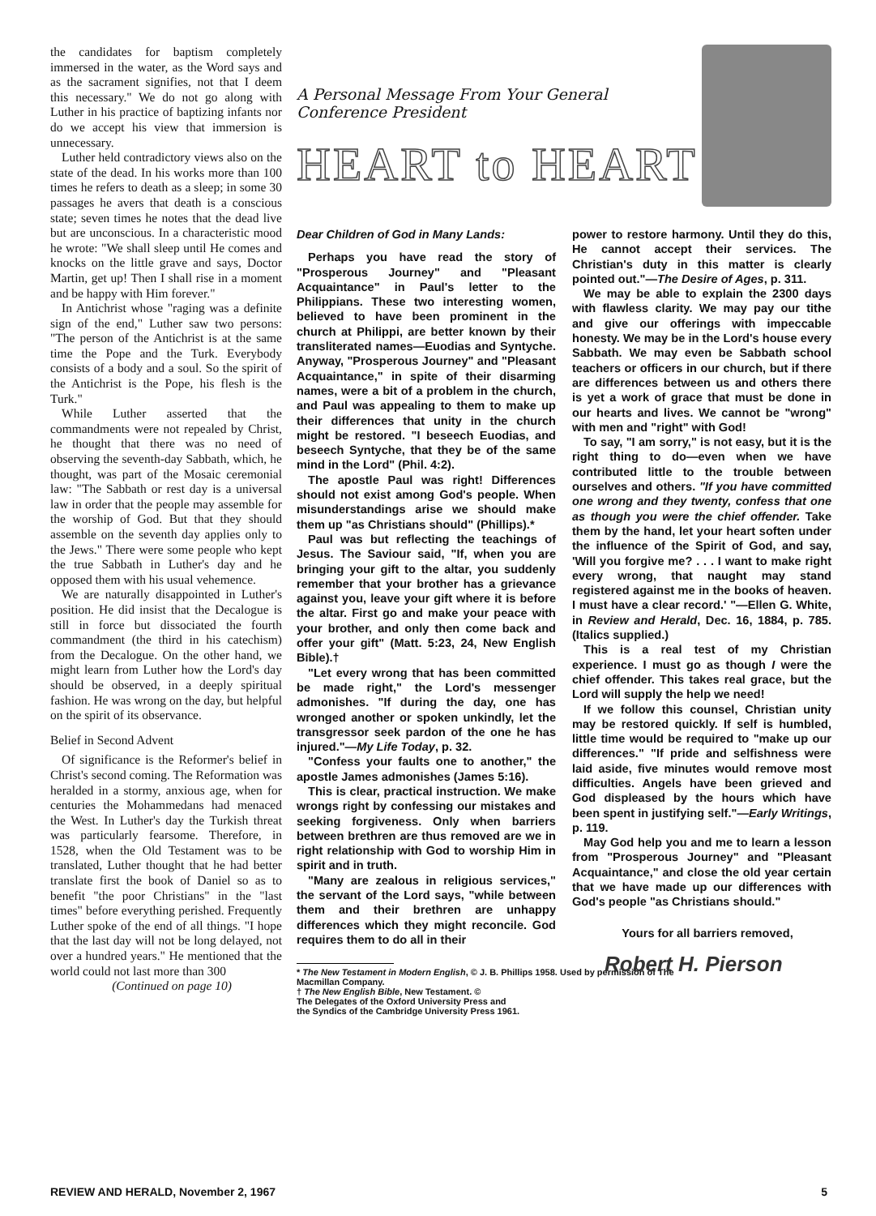the candidates for baptism completely immersed in the water, as the Word says and as the sacrament signifies, not that I deem this necessary." We do not go along with Luther in his practice of baptizing infants nor do we accept his view that immersion is unnecessary.
Luther held contradictory views also on the state of the dead. In his works more than 100 times he refers to death as a sleep; in some 30 passages he avers that death is a conscious state; seven times he notes that the dead live but are unconscious. In a characteristic mood he wrote: "We shall sleep until He comes and knocks on the little grave and says, Doctor Martin, get up! Then I shall rise in a moment and be happy with Him forever."
In Antichrist whose "raging was a definite sign of the end," Luther saw two persons: "The person of the Antichrist is at the same time the Pope and the Turk. Everybody consists of a body and a soul. So the spirit of the Antichrist is the Pope, his flesh is the Turk."
While Luther asserted that the commandments were not repealed by Christ, he thought that there was no need of observing the seventh-day Sabbath, which, he thought, was part of the Mosaic ceremonial law: "The Sabbath or rest day is a universal law in order that the people may assemble for the worship of God. But that they should assemble on the seventh day applies only to the Jews." There were some people who kept the true Sabbath in Luther's day and he opposed them with his usual vehemence.
We are naturally disappointed in Luther's position. He did insist that the Decalogue is still in force but dissociated the fourth commandment (the third in his catechism) from the Decalogue. On the other hand, we might learn from Luther how the Lord's day should be observed, in a deeply spiritual fashion. He was wrong on the day, but helpful on the spirit of its observance.
Belief in Second Advent
Of significance is the Reformer's belief in Christ's second coming. The Reformation was heralded in a stormy, anxious age, when for centuries the Mohammedans had menaced the West. In Luther's day the Turkish threat was particularly fearsome. Therefore, in 1528, when the Old Testament was to be translated, Luther thought that he had better translate first the book of Daniel so as to benefit "the poor Christians" in the "last times" before everything perished. Frequently Luther spoke of the end of all things. "I hope that the last day will not be long delayed, not over a hundred years." He mentioned that the world could not last more than 300
(Continued on page 10)
A Personal Message From Your General Conference President
HEART to HEART
Dear Children of God in Many Lands:
Perhaps you have read the story of "Prosperous Journey" and "Pleasant Acquaintance" in Paul's letter to the Philippians. These two interesting women, believed to have been prominent in the church at Philippi, are better known by their transliterated names—Euodias and Syntyche. Anyway, "Prosperous Journey" and "Pleasant Acquaintance," in spite of their disarming names, were a bit of a problem in the church, and Paul was appealing to them to make up their differences that unity in the church might be restored. "I beseech Euodias, and beseech Syntyche, that they be of the same mind in the Lord" (Phil. 4:2).
The apostle Paul was right! Differences should not exist among God's people. When misunderstandings arise we should make them up "as Christians should" (Phillips).*
Paul was but reflecting the teachings of Jesus. The Saviour said, "If, when you are bringing your gift to the altar, you suddenly remember that your brother has a grievance against you, leave your gift where it is before the altar. First go and make your peace with your brother, and only then come back and offer your gift" (Matt. 5:23, 24, New English Bible).†
"Let every wrong that has been committed be made right," the Lord's messenger admonishes. "If during the day, one has wronged another or spoken unkindly, let the transgressor seek pardon of the one he has injured."—My Life Today, p. 32.
"Confess your faults one to another," the apostle James admonishes (James 5:16).
This is clear, practical instruction. We make wrongs right by confessing our mistakes and seeking forgiveness. Only when barriers between brethren are thus removed are we in right relationship with God to worship Him in spirit and in truth.
"Many are zealous in religious services," the servant of the Lord says, "while between them and their brethren are unhappy differences which they might reconcile. God requires them to do all in their
* The New Testament in Modern English, © J. B. Phillips 1958. Used by permission of The
Macmillan Company.
† The New English Bible, New Testament. ©
The Delegates of the Oxford University Press and
the Syndics of the Cambridge University Press 1961.
power to restore harmony. Until they do this, He cannot accept their services. The Christian's duty in this matter is clearly pointed out."—The Desire of Ages, p. 311.
We may be able to explain the 2300 days with flawless clarity. We may pay our tithe and give our offerings with impeccable honesty. We may be in the Lord's house every Sabbath. We may even be Sabbath school teachers or officers in our church, but if there are differences between us and others there is yet a work of grace that must be done in our hearts and lives. We cannot be "wrong" with men and "right" with God!
To say, "I am sorry," is not easy, but it is the right thing to do—even when we have contributed little to the trouble between ourselves and others. "If you have committed one wrong and they twenty, confess that one as though you were the chief offender. Take them by the hand, let your heart soften under the influence of the Spirit of God, and say, 'Will you forgive me? . . . I want to make right every wrong, that naught may stand registered against me in the books of heaven. I must have a clear record.' "—Ellen G. White, in Review and Herald, Dec. 16, 1884, p. 785. (Italics supplied.)
This is a real test of my Christian experience. I must go as though I were the chief offender. This takes real grace, but the Lord will supply the help we need!
If we follow this counsel, Christian unity may be restored quickly. If self is humbled, little time would be required to "make up our differences." "If pride and selfishness were laid aside, five minutes would remove most difficulties. Angels have been grieved and God displeased by the hours which have been spent in justifying self."—Early Writings, p. 119.
May God help you and me to learn a lesson from "Prosperous Journey" and "Pleasant Acquaintance," and close the old year certain that we have made up our differences with God's people "as Christians should."
Yours for all barriers removed,
Robert H. Pierson
REVIEW AND HERALD, November 2, 1967 5